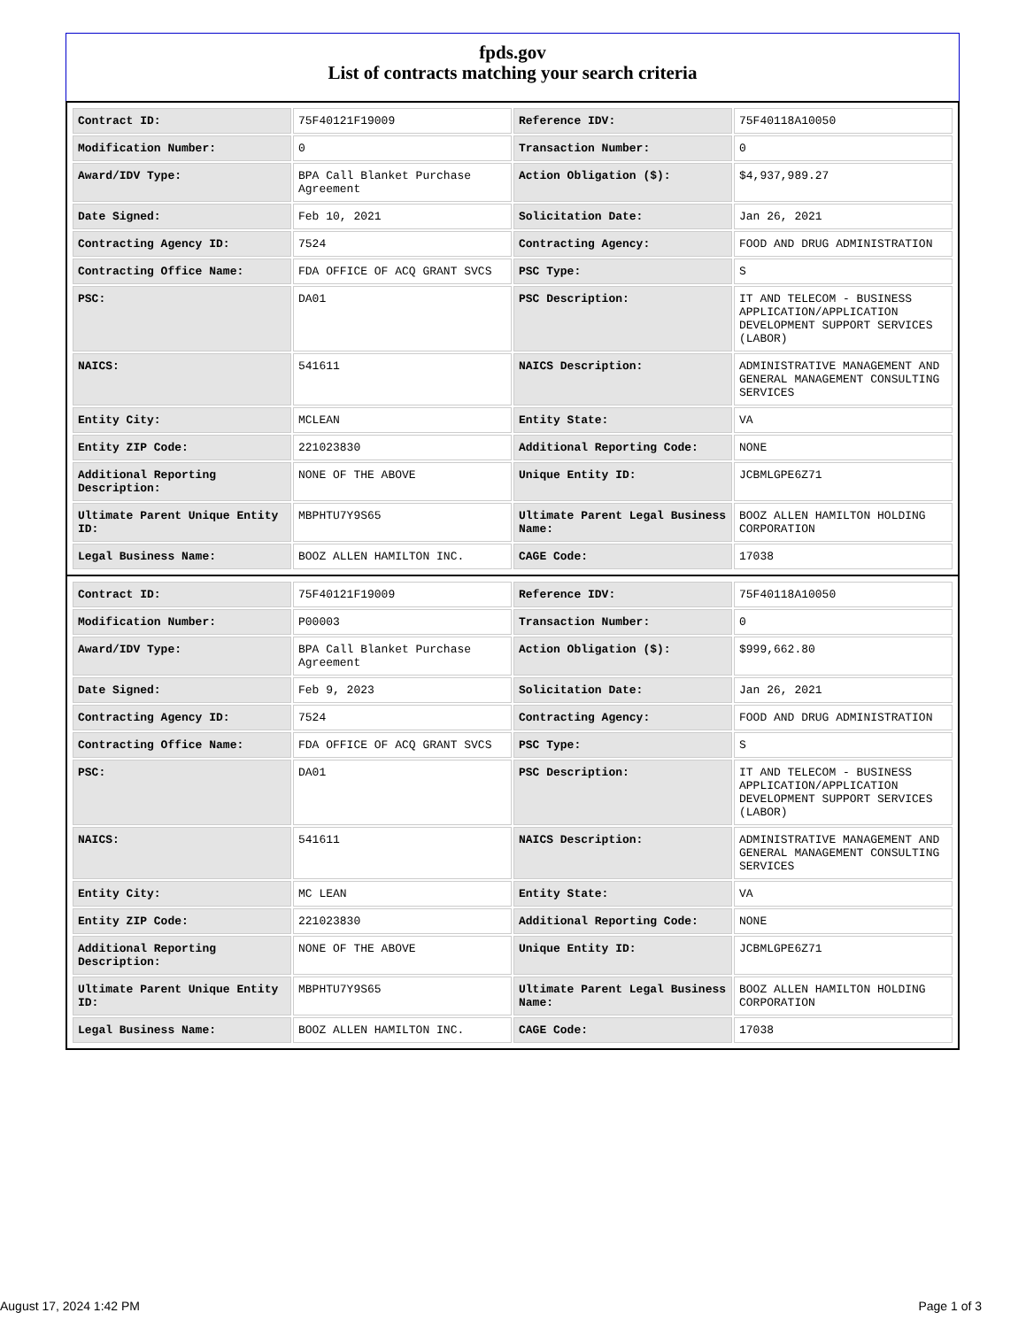fpds.gov
List of contracts matching your search criteria
| Contract ID: | 75F40121F19009 | Reference IDV: | 75F40118A10050 |
| Modification Number: | 0 | Transaction Number: | 0 |
| Award/IDV Type: | BPA Call Blanket Purchase Agreement | Action Obligation ($): | $4,937,989.27 |
| Date Signed: | Feb 10, 2021 | Solicitation Date: | Jan 26, 2021 |
| Contracting Agency ID: | 7524 | Contracting Agency: | FOOD AND DRUG ADMINISTRATION |
| Contracting Office Name: | FDA OFFICE OF ACQ GRANT SVCS | PSC Type: | S |
| PSC: | DA01 | PSC Description: | IT AND TELECOM - BUSINESS APPLICATION/APPLICATION DEVELOPMENT SUPPORT SERVICES (LABOR) |
| NAICS: | 541611 | NAICS Description: | ADMINISTRATIVE MANAGEMENT AND GENERAL MANAGEMENT CONSULTING SERVICES |
| Entity City: | MCLEAN | Entity State: | VA |
| Entity ZIP Code: | 221023830 | Additional Reporting Code: | NONE |
| Additional Reporting Description: | NONE OF THE ABOVE | Unique Entity ID: | JCBMLGPE6Z71 |
| Ultimate Parent Unique Entity ID: | MBPHTU7Y9S65 | Ultimate Parent Legal Business Name: | BOOZ ALLEN HAMILTON HOLDING CORPORATION |
| Legal Business Name: | BOOZ ALLEN HAMILTON INC. | CAGE Code: | 17038 |
| Contract ID: | 75F40121F19009 | Reference IDV: | 75F40118A10050 |
| Modification Number: | P00003 | Transaction Number: | 0 |
| Award/IDV Type: | BPA Call Blanket Purchase Agreement | Action Obligation ($): | $999,662.80 |
| Date Signed: | Feb 9, 2023 | Solicitation Date: | Jan 26, 2021 |
| Contracting Agency ID: | 7524 | Contracting Agency: | FOOD AND DRUG ADMINISTRATION |
| Contracting Office Name: | FDA OFFICE OF ACQ GRANT SVCS | PSC Type: | S |
| PSC: | DA01 | PSC Description: | IT AND TELECOM - BUSINESS APPLICATION/APPLICATION DEVELOPMENT SUPPORT SERVICES (LABOR) |
| NAICS: | 541611 | NAICS Description: | ADMINISTRATIVE MANAGEMENT AND GENERAL MANAGEMENT CONSULTING SERVICES |
| Entity City: | MC LEAN | Entity State: | VA |
| Entity ZIP Code: | 221023830 | Additional Reporting Code: | NONE |
| Additional Reporting Description: | NONE OF THE ABOVE | Unique Entity ID: | JCBMLGPE6Z71 |
| Ultimate Parent Unique Entity ID: | MBPHTU7Y9S65 | Ultimate Parent Legal Business Name: | BOOZ ALLEN HAMILTON HOLDING CORPORATION |
| Legal Business Name: | BOOZ ALLEN HAMILTON INC. | CAGE Code: | 17038 |
August 17, 2024 1:42 PM Page 1 of 3